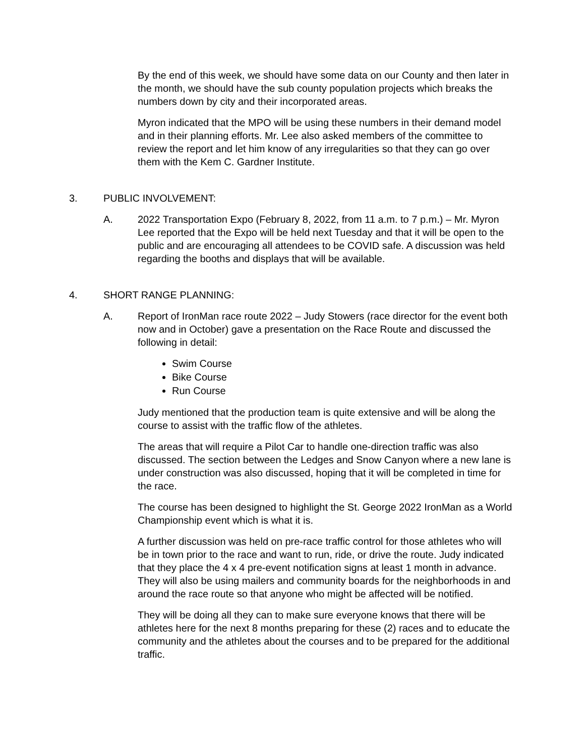By the end of this week, we should have some data on our County and then later in the month, we should have the sub county population projects which breaks the numbers down by city and their incorporated areas.
Myron indicated that the MPO will be using these numbers in their demand model and in their planning efforts. Mr. Lee also asked members of the committee to review the report and let him know of any irregularities so that they can go over them with the Kem C. Gardner Institute.
3. PUBLIC INVOLVEMENT:
A. 2022 Transportation Expo (February 8, 2022, from 11 a.m. to 7 p.m.) – Mr. Myron Lee reported that the Expo will be held next Tuesday and that it will be open to the public and are encouraging all attendees to be COVID safe. A discussion was held regarding the booths and displays that will be available.
4. SHORT RANGE PLANNING:
A. Report of IronMan race route 2022 – Judy Stowers (race director for the event both now and in October) gave a presentation on the Race Route and discussed the following in detail:
Swim Course
Bike Course
Run Course
Judy mentioned that the production team is quite extensive and will be along the course to assist with the traffic flow of the athletes.
The areas that will require a Pilot Car to handle one-direction traffic was also discussed. The section between the Ledges and Snow Canyon where a new lane is under construction was also discussed, hoping that it will be completed in time for the race.
The course has been designed to highlight the St. George 2022 IronMan as a World Championship event which is what it is.
A further discussion was held on pre-race traffic control for those athletes who will be in town prior to the race and want to run, ride, or drive the route. Judy indicated that they place the 4 x 4 pre-event notification signs at least 1 month in advance. They will also be using mailers and community boards for the neighborhoods in and around the race route so that anyone who might be affected will be notified.
They will be doing all they can to make sure everyone knows that there will be athletes here for the next 8 months preparing for these (2) races and to educate the community and the athletes about the courses and to be prepared for the additional traffic.